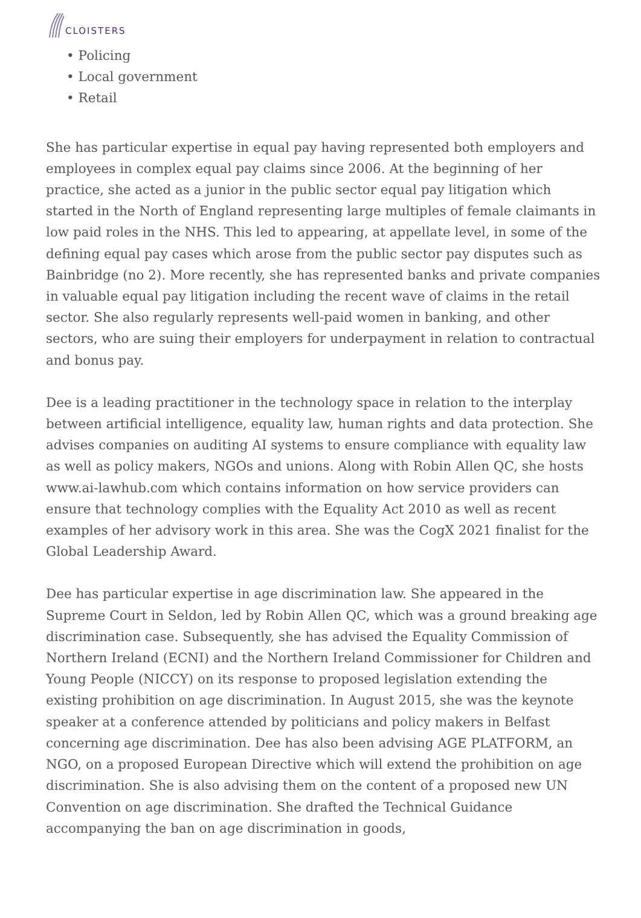CLOISTERS
Policing
Local government
Retail
She has particular expertise in equal pay having represented both employers and employees in complex equal pay claims since 2006. At the beginning of her practice, she acted as a junior in the public sector equal pay litigation which started in the North of England representing large multiples of female claimants in low paid roles in the NHS. This led to appearing, at appellate level, in some of the defining equal pay cases which arose from the public sector pay disputes such as Bainbridge (no 2). More recently, she has represented banks and private companies in valuable equal pay litigation including the recent wave of claims in the retail sector. She also regularly represents well-paid women in banking, and other sectors, who are suing their employers for underpayment in relation to contractual and bonus pay.
Dee is a leading practitioner in the technology space in relation to the interplay between artificial intelligence, equality law, human rights and data protection. She advises companies on auditing AI systems to ensure compliance with equality law as well as policy makers, NGOs and unions. Along with Robin Allen QC, she hosts www.ai-lawhub.com which contains information on how service providers can ensure that technology complies with the Equality Act 2010 as well as recent examples of her advisory work in this area. She was the CogX 2021 finalist for the Global Leadership Award.
Dee has particular expertise in age discrimination law. She appeared in the Supreme Court in Seldon, led by Robin Allen QC, which was a ground breaking age discrimination case. Subsequently, she has advised the Equality Commission of Northern Ireland (ECNI) and the Northern Ireland Commissioner for Children and Young People (NICCY) on its response to proposed legislation extending the existing prohibition on age discrimination. In August 2015, she was the keynote speaker at a conference attended by politicians and policy makers in Belfast concerning age discrimination. Dee has also been advising AGE PLATFORM, an NGO, on a proposed European Directive which will extend the prohibition on age discrimination. She is also advising them on the content of a proposed new UN Convention on age discrimination. She drafted the Technical Guidance accompanying the ban on age discrimination in goods,